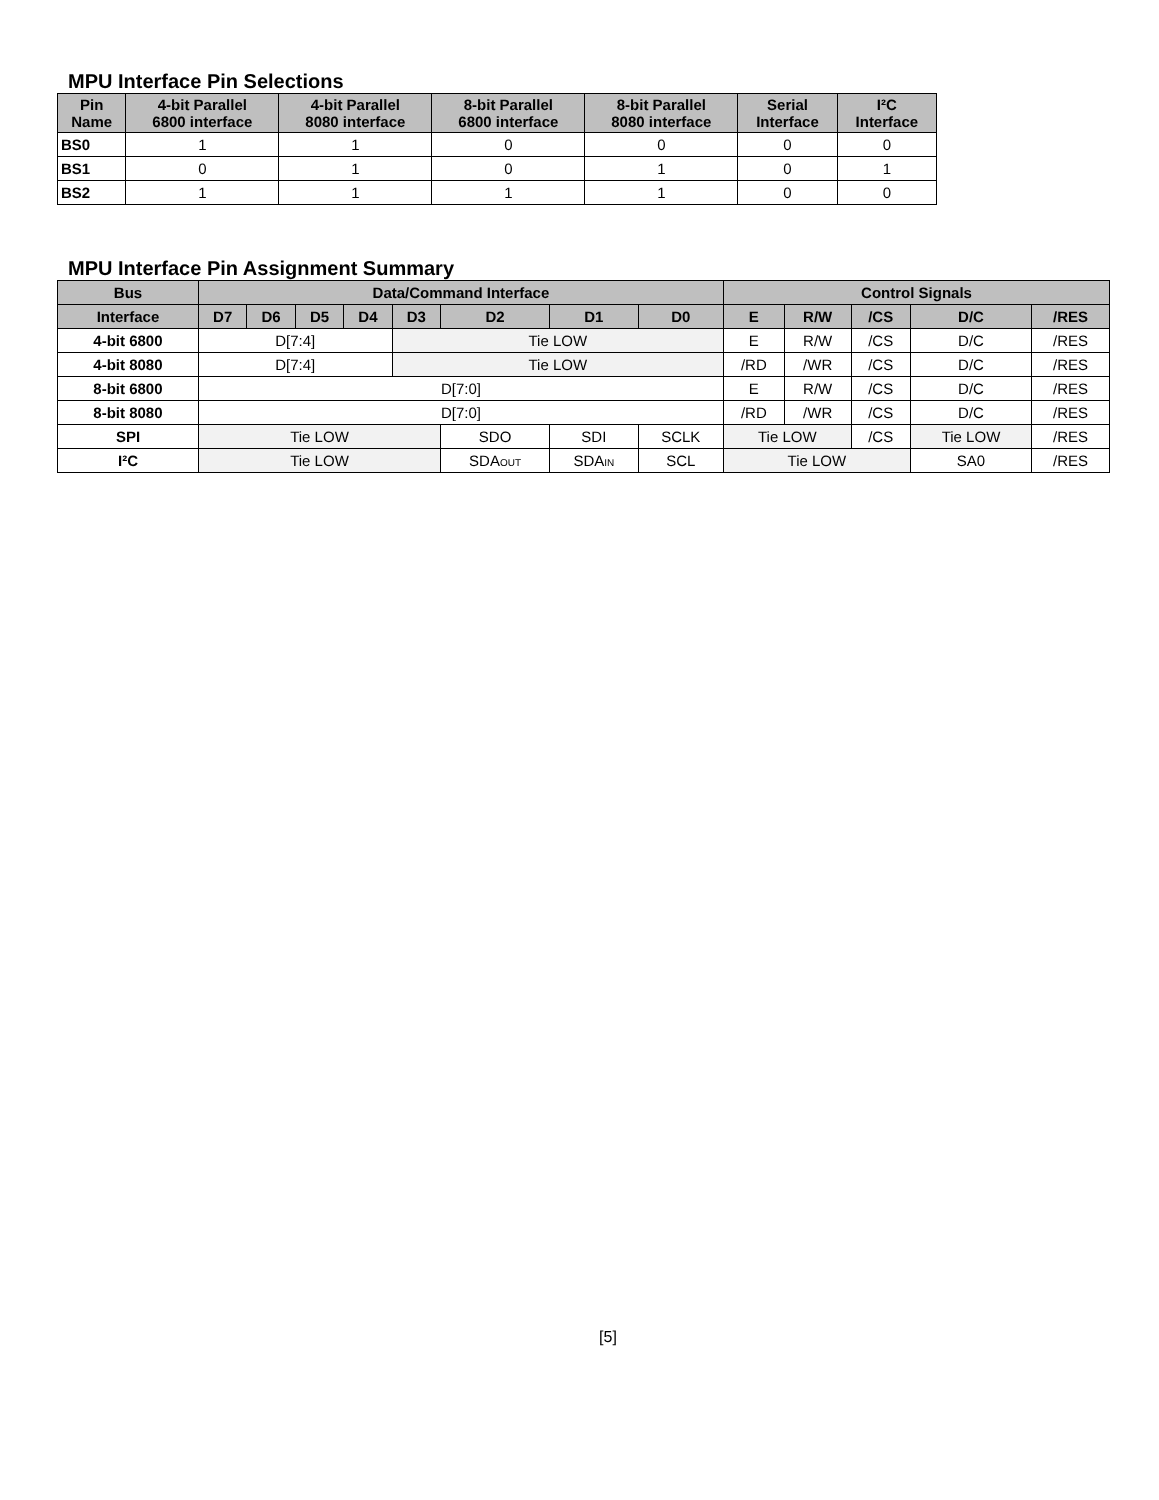MPU Interface Pin Selections
| Pin Name | 4-bit Parallel 6800 interface | 4-bit Parallel 8080 interface | 8-bit Parallel 6800 interface | 8-bit Parallel 8080 interface | Serial Interface | I²C Interface |
| --- | --- | --- | --- | --- | --- | --- |
| BS0 | 1 | 1 | 0 | 0 | 0 | 0 |
| BS1 | 0 | 1 | 0 | 1 | 0 | 1 |
| BS2 | 1 | 1 | 1 | 1 | 0 | 0 |
MPU Interface Pin Assignment Summary
| Bus | Data/Command Interface | | | | | | | | Control Signals | | | | |
| --- | --- | --- | --- | --- | --- | --- | --- | --- | --- | --- | --- | --- | --- |
| Interface | D7 | D6 | D5 | D4 | D3 | D2 | D1 | D0 | E | R/W | /CS | D/C | /RES |
| 4-bit 6800 | D[7:4] | | | | Tie LOW | | | | E | R/W | /CS | D/C | /RES |
| 4-bit 8080 | D[7:4] | | | | Tie LOW | | | | /RD | /WR | /CS | D/C | /RES |
| 8-bit 6800 | D[7:0] | | | | | | | | E | R/W | /CS | D/C | /RES |
| 8-bit 8080 | D[7:0] | | | | | | | | /RD | /WR | /CS | D/C | /RES |
| SPI | Tie LOW | | | | | SDO | SDI | SCLK | Tie LOW | | /CS | Tie LOW | /RES |
| I²C | Tie LOW | | | | | SDA OUT | SDA IN | SCL | Tie LOW | | | SA0 | /RES |
[5]